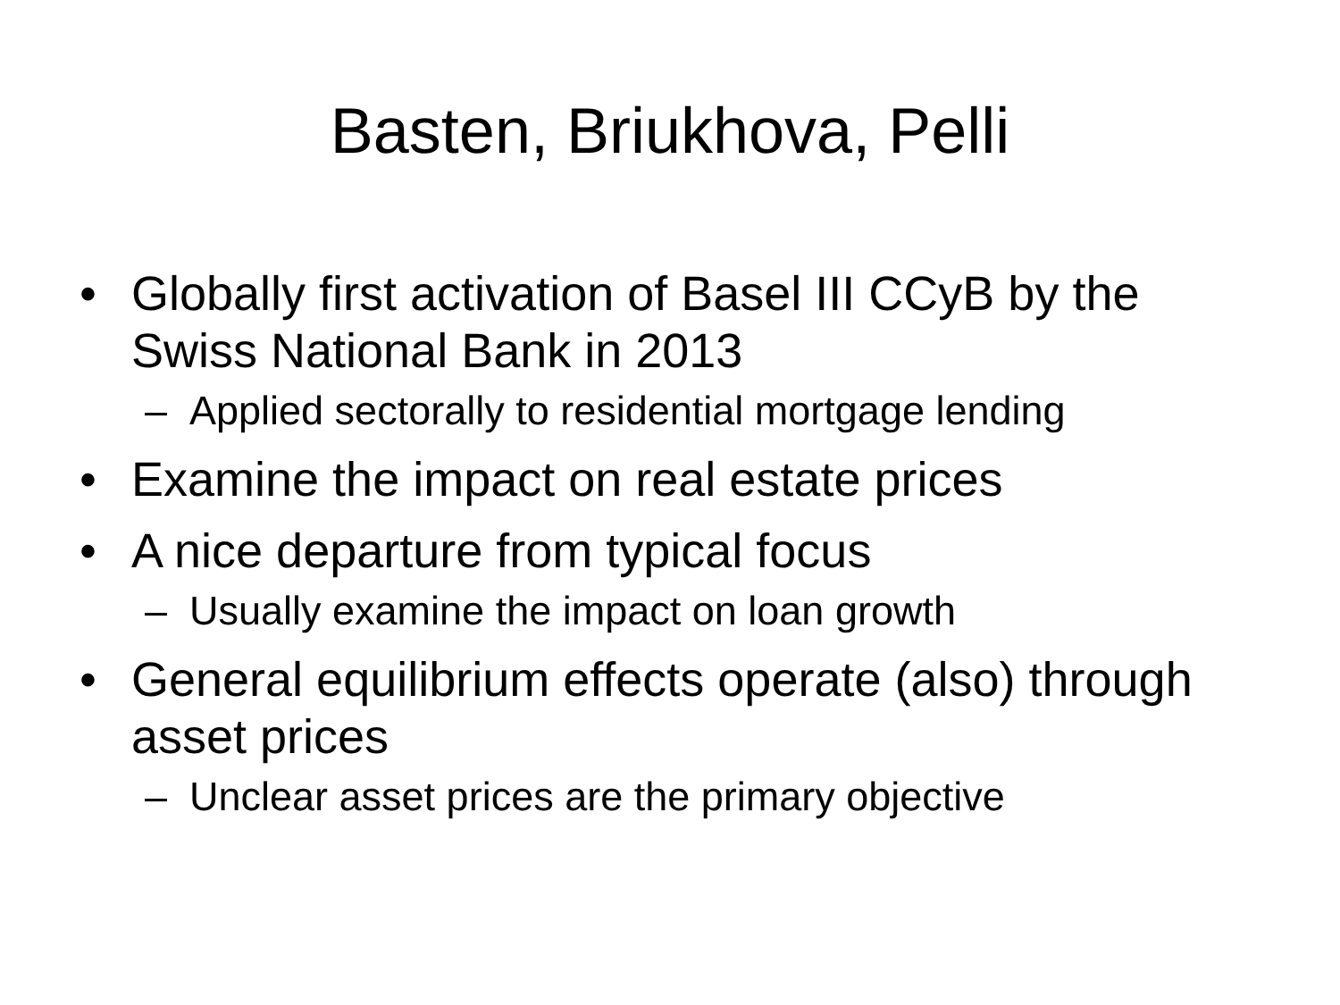Basten, Briukhova, Pelli
• Globally first activation of Basel III CCyB by the Swiss National Bank in 2013
– Applied sectorally to residential mortgage lending
• Examine the impact on real estate prices
• A nice departure from typical focus
– Usually examine the impact on loan growth
• General equilibrium effects operate (also) through asset prices
– Unclear asset prices are the primary objective